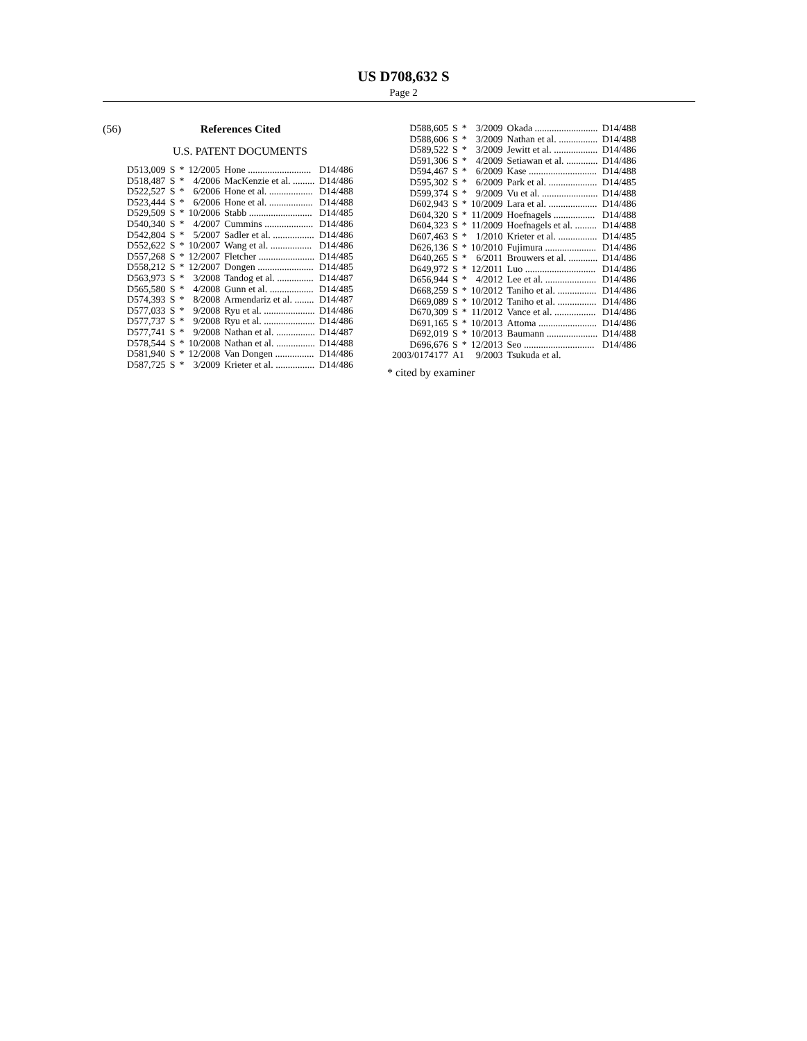US D708,632 S
Page 2
(56) References Cited
U.S. PATENT DOCUMENTS
| D513,009 | S | * | 12/2005 | Hone .......................... | D14/486 |
| D518,487 | S | * | 4/2006 | MacKenzie et al. ......... | D14/486 |
| D522,527 | S | * | 6/2006 | Hone et al. .................. | D14/488 |
| D523,444 | S | * | 6/2006 | Hone et al. .................. | D14/488 |
| D529,509 | S | * | 10/2006 | Stabb .......................... | D14/485 |
| D540,340 | S | * | 4/2007 | Cummins .................... | D14/486 |
| D542,804 | S | * | 5/2007 | Sadler et al. ................. | D14/486 |
| D552,622 | S | * | 10/2007 | Wang et al. ................. | D14/486 |
| D557,268 | S | * | 12/2007 | Fletcher ....................... | D14/485 |
| D558,212 | S | * | 12/2007 | Dongen ....................... | D14/485 |
| D563,973 | S | * | 3/2008 | Tandog et al. ............... | D14/487 |
| D565,580 | S | * | 4/2008 | Gunn et al. .................. | D14/485 |
| D574,393 | S | * | 8/2008 | Armendariz et al. ........ | D14/487 |
| D577,033 | S | * | 9/2008 | Ryu et al. ..................... | D14/486 |
| D577,737 | S | * | 9/2008 | Ryu et al. ..................... | D14/486 |
| D577,741 | S | * | 9/2008 | Nathan et al. ................ | D14/487 |
| D578,544 | S | * | 10/2008 | Nathan et al. ................ | D14/488 |
| D581,940 | S | * | 12/2008 | Van Dongen ................ | D14/486 |
| D587,725 | S | * | 3/2009 | Krieter et al. ................ | D14/486 |
| D588,605 | S | * | 3/2009 | Okada .......................... | D14/488 |
| D588,606 | S | * | 3/2009 | Nathan et al. ................ | D14/488 |
| D589,522 | S | * | 3/2009 | Jewitt et al. .................. | D14/486 |
| D591,306 | S | * | 4/2009 | Setiawan et al. ............. | D14/486 |
| D594,467 | S | * | 6/2009 | Kase ............................ | D14/488 |
| D595,302 | S | * | 6/2009 | Park et al. .................... | D14/485 |
| D599,374 | S | * | 9/2009 | Vu et al. ....................... | D14/488 |
| D602,943 | S | * | 10/2009 | Lara et al. .................... | D14/486 |
| D604,320 | S | * | 11/2009 | Hoefnagels ................. | D14/488 |
| D604,323 | S | * | 11/2009 | Hoefnagels et al. ......... | D14/488 |
| D607,463 | S | * | 1/2010 | Krieter et al. ................ | D14/485 |
| D626,136 | S | * | 10/2010 | Fujimura ..................... | D14/486 |
| D640,265 | S | * | 6/2011 | Brouwers et al. ............ | D14/486 |
| D649,972 | S | * | 12/2011 | Luo ............................. | D14/486 |
| D656,944 | S | * | 4/2012 | Lee et al. ..................... | D14/486 |
| D668,259 | S | * | 10/2012 | Taniho et al. ................ | D14/486 |
| D669,089 | S | * | 10/2012 | Taniho et al. ................ | D14/486 |
| D670,309 | S | * | 11/2012 | Vance et al. ................. | D14/486 |
| D691,165 | S | * | 10/2013 | Attoma ........................ | D14/486 |
| D692,019 | S | * | 10/2013 | Baumann ..................... | D14/488 |
| D696,676 | S | * | 12/2013 | Seo ............................. | D14/486 |
| 2003/0174177 | A1 | | 9/2003 | Tsukuda et al. | |
* cited by examiner